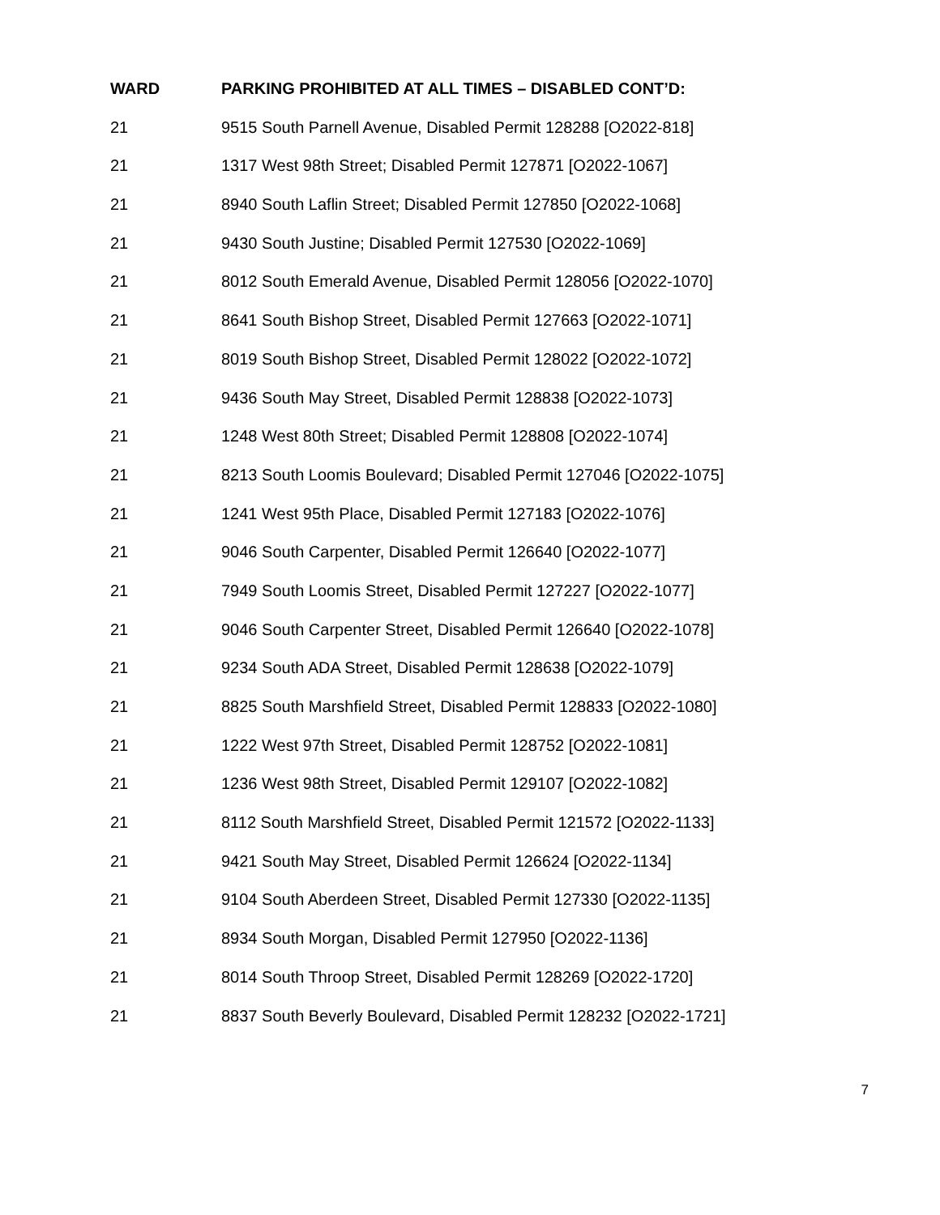| WARD | PARKING PROHIBITED AT ALL TIMES – DISABLED CONT’D: |
| --- | --- |
| 21 | 9515 South Parnell Avenue, Disabled Permit 128288 [O2022-818] |
| 21 | 1317 West 98th Street; Disabled Permit 127871 [O2022-1067] |
| 21 | 8940 South Laflin Street; Disabled Permit 127850 [O2022-1068] |
| 21 | 9430 South Justine; Disabled Permit 127530 [O2022-1069] |
| 21 | 8012 South Emerald Avenue, Disabled Permit 128056 [O2022-1070] |
| 21 | 8641 South Bishop Street, Disabled Permit 127663 [O2022-1071] |
| 21 | 8019 South Bishop Street, Disabled Permit 128022 [O2022-1072] |
| 21 | 9436 South May Street, Disabled Permit 128838 [O2022-1073] |
| 21 | 1248 West 80th Street; Disabled Permit 128808 [O2022-1074] |
| 21 | 8213 South Loomis Boulevard; Disabled Permit 127046 [O2022-1075] |
| 21 | 1241 West 95th Place, Disabled Permit 127183 [O2022-1076] |
| 21 | 9046 South Carpenter, Disabled Permit 126640 [O2022-1077] |
| 21 | 7949 South Loomis Street, Disabled Permit 127227 [O2022-1077] |
| 21 | 9046 South Carpenter Street, Disabled Permit 126640 [O2022-1078] |
| 21 | 9234 South ADA Street, Disabled Permit 128638 [O2022-1079] |
| 21 | 8825 South Marshfield Street, Disabled Permit 128833 [O2022-1080] |
| 21 | 1222 West 97th Street, Disabled Permit 128752 [O2022-1081] |
| 21 | 1236 West 98th Street, Disabled Permit 129107 [O2022-1082] |
| 21 | 8112 South Marshfield Street, Disabled Permit 121572 [O2022-1133] |
| 21 | 9421 South May Street, Disabled Permit 126624 [O2022-1134] |
| 21 | 9104 South Aberdeen Street, Disabled Permit 127330 [O2022-1135] |
| 21 | 8934 South Morgan, Disabled Permit 127950 [O2022-1136] |
| 21 | 8014 South Throop Street, Disabled Permit 128269 [O2022-1720] |
| 21 | 8837 South Beverly Boulevard, Disabled Permit 128232 [O2022-1721] |
7